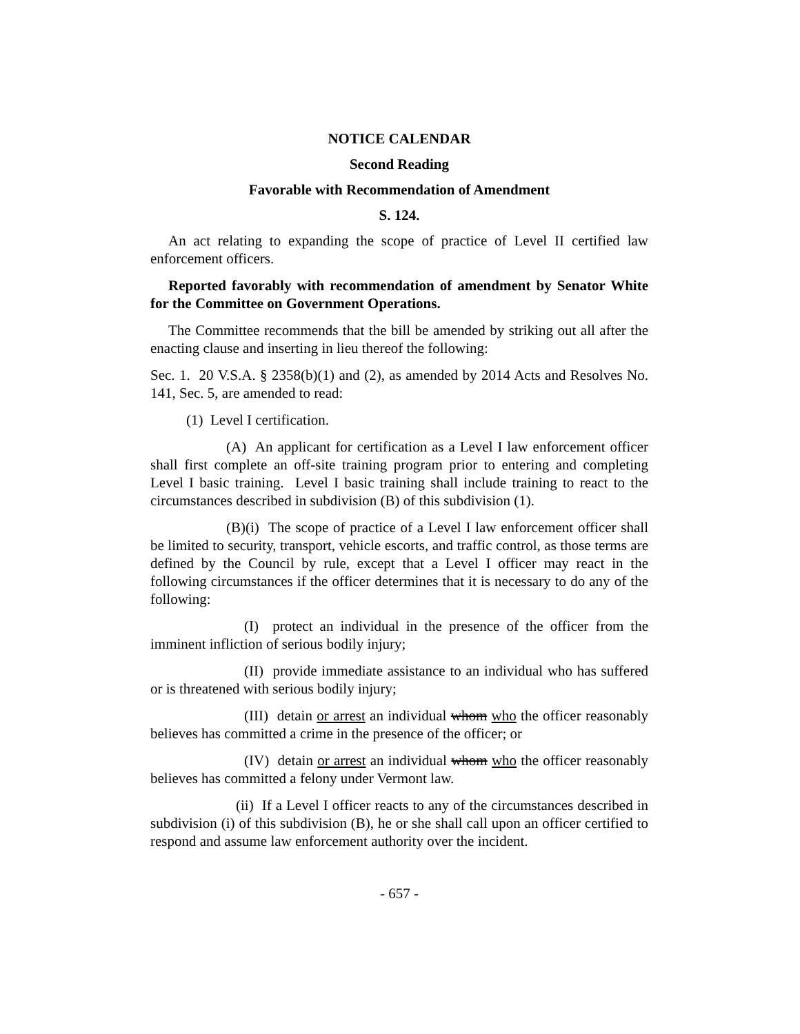NOTICE CALENDAR
Second Reading
Favorable with Recommendation of Amendment
S. 124.
An act relating to expanding the scope of practice of Level II certified law enforcement officers.
Reported favorably with recommendation of amendment by Senator White for the Committee on Government Operations.
The Committee recommends that the bill be amended by striking out all after the enacting clause and inserting in lieu thereof the following:
Sec. 1. 20 V.S.A. § 2358(b)(1) and (2), as amended by 2014 Acts and Resolves No. 141, Sec. 5, are amended to read:
(1) Level I certification.
(A) An applicant for certification as a Level I law enforcement officer shall first complete an off-site training program prior to entering and completing Level I basic training. Level I basic training shall include training to react to the circumstances described in subdivision (B) of this subdivision (1).
(B)(i) The scope of practice of a Level I law enforcement officer shall be limited to security, transport, vehicle escorts, and traffic control, as those terms are defined by the Council by rule, except that a Level I officer may react in the following circumstances if the officer determines that it is necessary to do any of the following:
(I) protect an individual in the presence of the officer from the imminent infliction of serious bodily injury;
(II) provide immediate assistance to an individual who has suffered or is threatened with serious bodily injury;
(III) detain or arrest an individual whom who the officer reasonably believes has committed a crime in the presence of the officer; or
(IV) detain or arrest an individual whom who the officer reasonably believes has committed a felony under Vermont law.
(ii) If a Level I officer reacts to any of the circumstances described in subdivision (i) of this subdivision (B), he or she shall call upon an officer certified to respond and assume law enforcement authority over the incident.
- 657 -